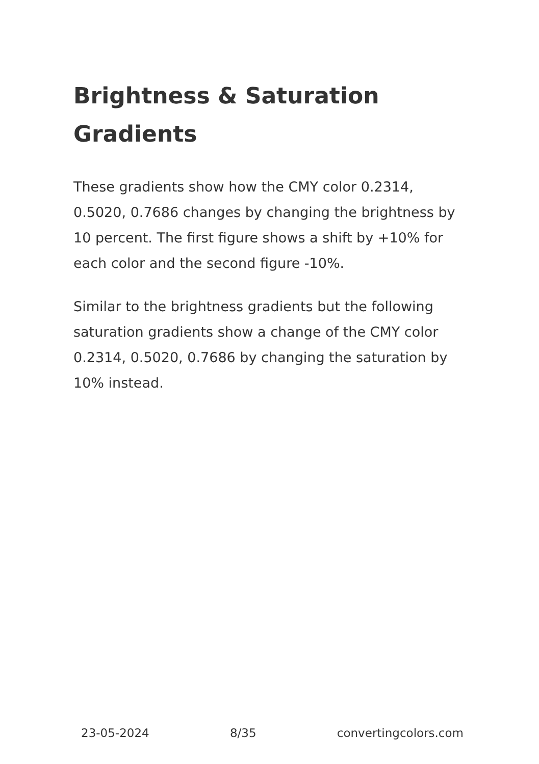Brightness & Saturation Gradients
These gradients show how the CMY color 0.2314, 0.5020, 0.7686 changes by changing the brightness by 10 percent. The first figure shows a shift by +10% for each color and the second figure -10%.
Similar to the brightness gradients but the following saturation gradients show a change of the CMY color 0.2314, 0.5020, 0.7686 by changing the saturation by 10% instead.
23-05-2024 8/35 convertingcolors.com